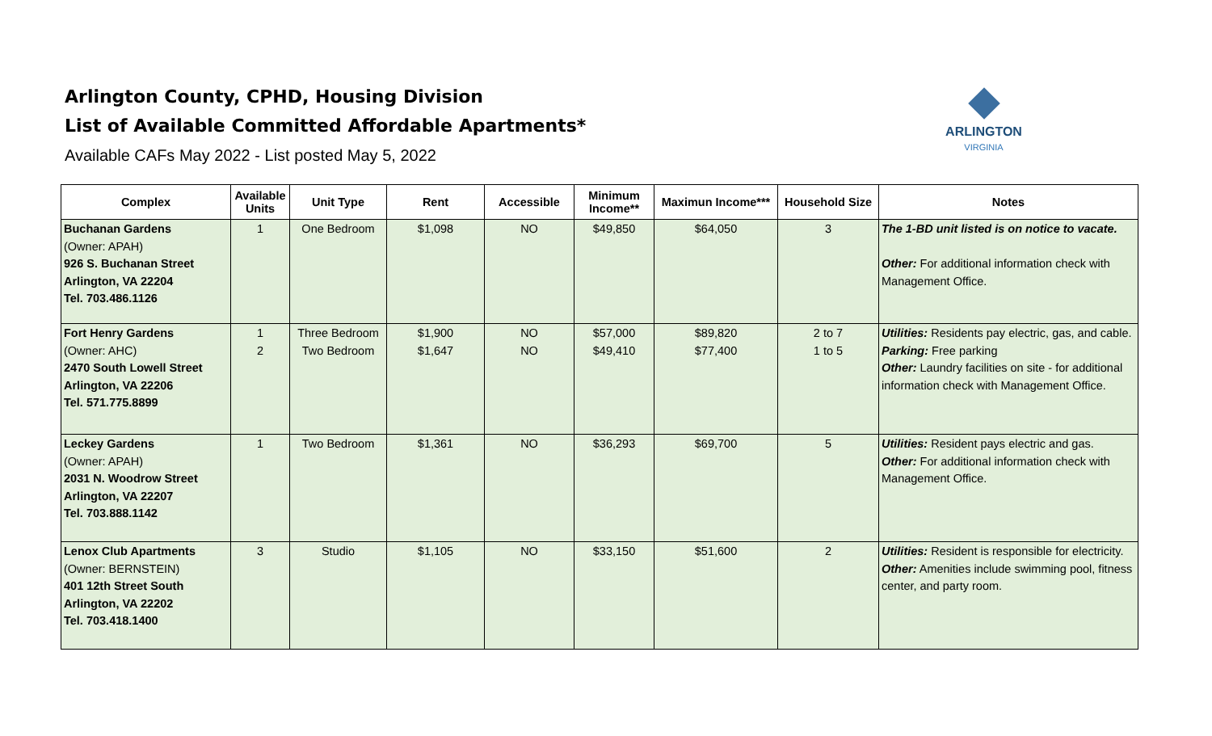Arlington County, CPHD, Housing Division
List of Available Committed Affordable Apartments*
Available CAFs May 2022 - List posted May 5, 2022
ARLINGTON
VIRGINIA
| Complex | Available Units | Unit Type | Rent | Accessible | Minimum Income** | Maximun Income*** | Household Size | Notes |
| --- | --- | --- | --- | --- | --- | --- | --- | --- |
| Buchanan Gardens (Owner: APAH) 926 S. Buchanan Street Arlington, VA 22204 Tel. 703.486.1126 | 1 | One Bedroom | $1,098 | NO | $49,850 | $64,050 | 3 | The 1-BD unit listed is on notice to vacate. Other: For additional information check with Management Office. |
| Fort Henry Gardens (Owner: AHC) 2470 South Lowell Street Arlington, VA 22206 Tel. 571.775.8899 | 1 2 | Three Bedroom Two Bedroom | $1,900 $1,647 | NO NO | $57,000 $49,410 | $89,820 $77,400 | 2 to 7 1 to 5 | Utilities: Residents pay electric, gas, and cable. Parking: Free parking Other: Laundry facilities on site - for additional information check with Management Office. |
| Leckey Gardens (Owner: APAH) 2031 N. Woodrow Street Arlington, VA 22207 Tel. 703.888.1142 | 1 | Two Bedroom | $1,361 | NO | $36,293 | $69,700 | 5 | Utilities: Resident pays electric and gas. Other: For additional information check with Management Office. |
| Lenox Club Apartments (Owner: BERNSTEIN) 401 12th Street South Arlington, VA 22202 Tel. 703.418.1400 | 3 | Studio | $1,105 | NO | $33,150 | $51,600 | 2 | Utilities: Resident is responsible for electricity. Other: Amenities include swimming pool, fitness center, and party room. |